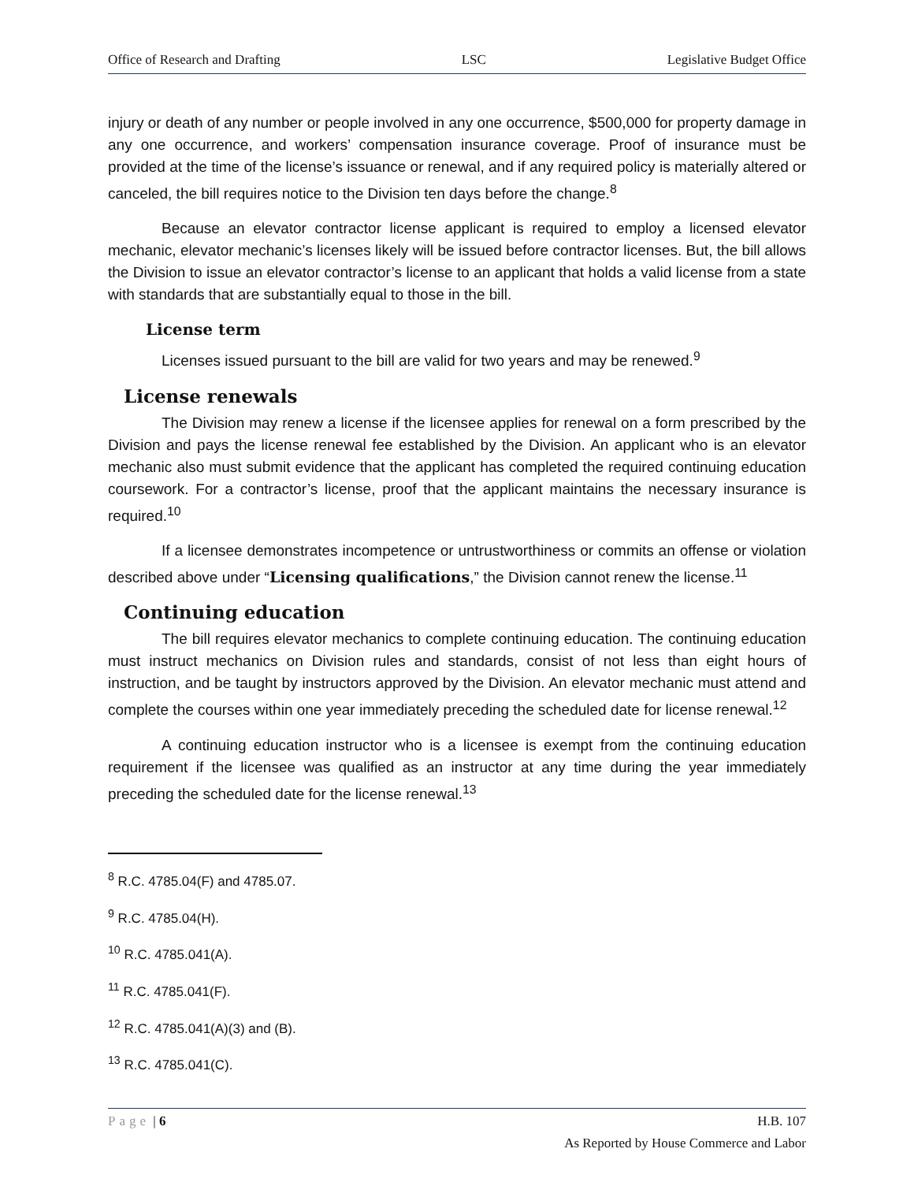Office of Research and Drafting LSC Legislative Budget Office
injury or death of any number or people involved in any one occurrence, $500,000 for property damage in any one occurrence, and workers’ compensation insurance coverage. Proof of insurance must be provided at the time of the license’s issuance or renewal, and if any required policy is materially altered or canceled, the bill requires notice to the Division ten days before the change.<sup>8</sup>
Because an elevator contractor license applicant is required to employ a licensed elevator mechanic, elevator mechanic’s licenses likely will be issued before contractor licenses. But, the bill allows the Division to issue an elevator contractor’s license to an applicant that holds a valid license from a state with standards that are substantially equal to those in the bill.
License term
Licenses issued pursuant to the bill are valid for two years and may be renewed.<sup>9</sup>
License renewals
The Division may renew a license if the licensee applies for renewal on a form prescribed by the Division and pays the license renewal fee established by the Division. An applicant who is an elevator mechanic also must submit evidence that the applicant has completed the required continuing education coursework. For a contractor’s license, proof that the applicant maintains the necessary insurance is required.<sup>10</sup>
If a licensee demonstrates incompetence or untrustworthiness or commits an offense or violation described above under “Licensing qualifications,” the Division cannot renew the license.<sup>11</sup>
Continuing education
The bill requires elevator mechanics to complete continuing education. The continuing education must instruct mechanics on Division rules and standards, consist of not less than eight hours of instruction, and be taught by instructors approved by the Division. An elevator mechanic must attend and complete the courses within one year immediately preceding the scheduled date for license renewal.<sup>12</sup>
A continuing education instructor who is a licensee is exempt from the continuing education requirement if the licensee was qualified as an instructor at any time during the year immediately preceding the scheduled date for the license renewal.<sup>13</sup>
<sup>8</sup> R.C. 4785.04(F) and 4785.07.
<sup>9</sup> R.C. 4785.04(H).
<sup>10</sup> R.C. 4785.041(A).
<sup>11</sup> R.C. 4785.041(F).
<sup>12</sup> R.C. 4785.041(A)(3) and (B).
<sup>13</sup> R.C. 4785.041(C).
Page | 6 H.B. 107
As Reported by House Commerce and Labor